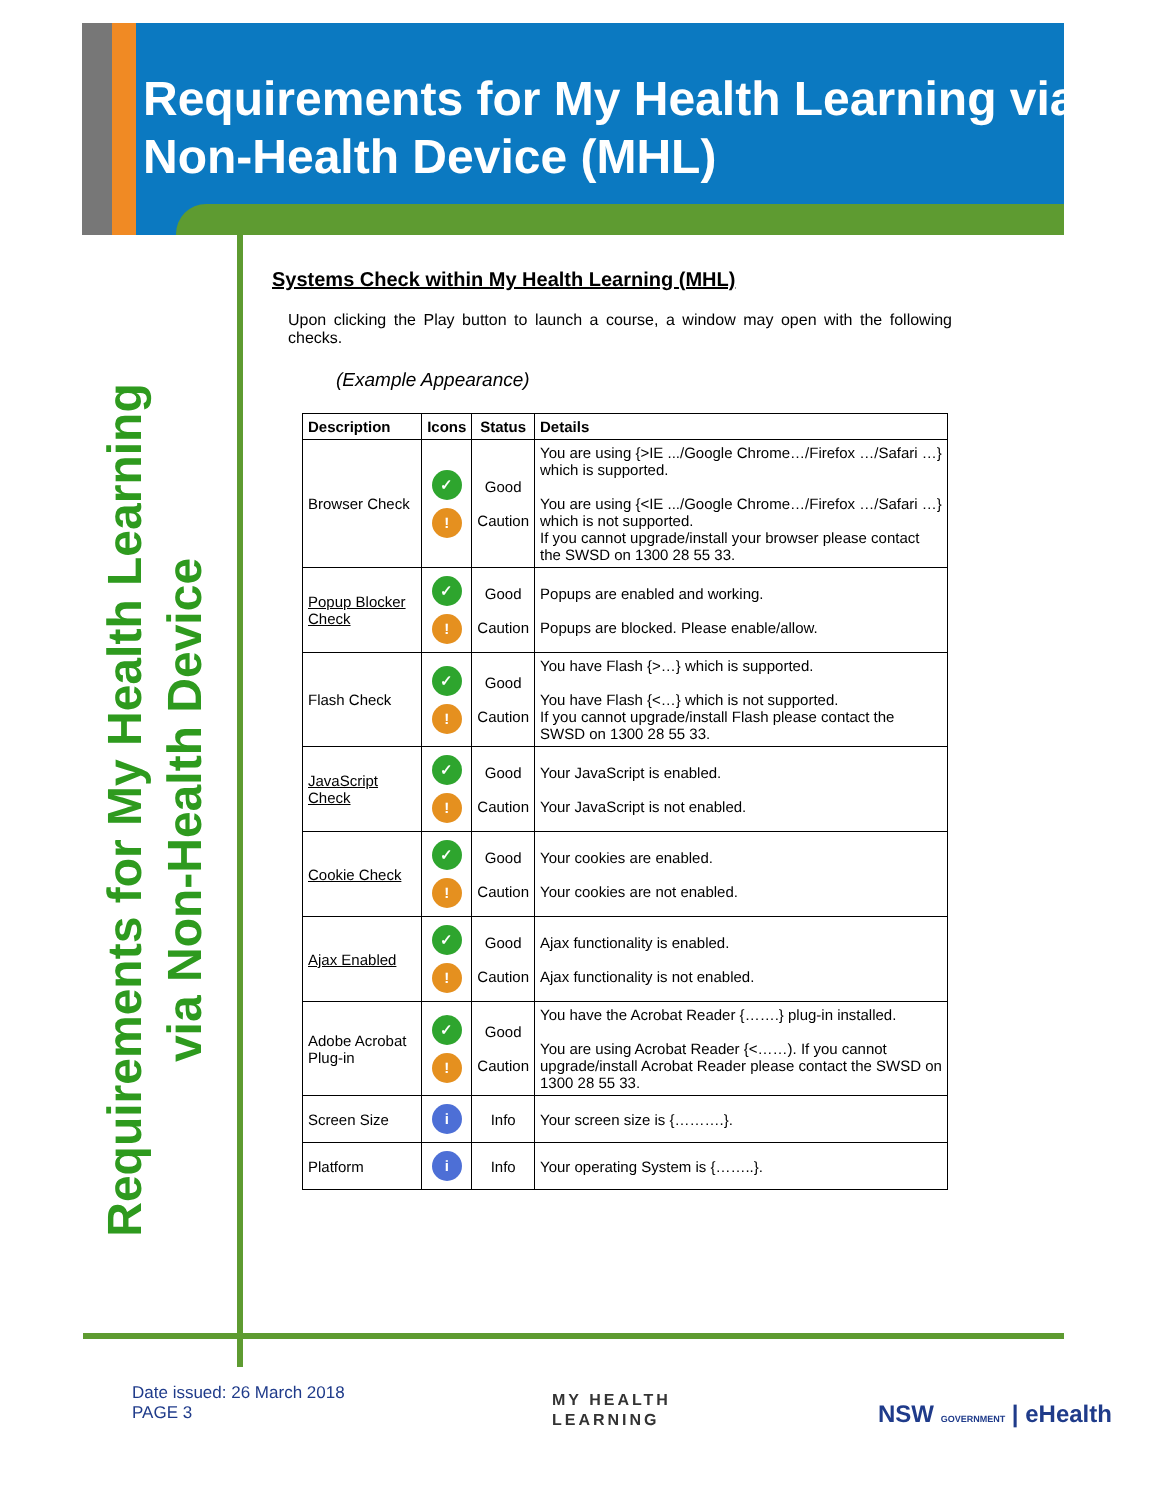Requirements for My Health Learning via Non-Health Device (MHL)
Requirements for My Health Learning
via Non-Health Device
Systems Check within My Health Learning (MHL)
Upon clicking the Play button to launch a course, a window may open with the following checks.
(Example Appearance)
| Description | Icons | Status | Details |
| --- | --- | --- | --- |
| Browser Check | ✓ ! | Good Caution | You are using {>IE .../Google Chrome…/Firefox …/Safari …} which is supported. You are using {<IE .../Google Chrome…/Firefox …/Safari …} which is not supported. If you cannot upgrade/install your browser please contact the SWSD on 1300 28 55 33. |
| Popup Blocker Check | ✓ ! | Good Caution | Popups are enabled and working. Popups are blocked. Please enable/allow. |
| Flash Check | ✓ ! | Good Caution | You have Flash {>…} which is supported. You have Flash {<…} which is not supported. If you cannot upgrade/install Flash please contact the SWSD on 1300 28 55 33. |
| JavaScript Check | ✓ ! | Good Caution | Your JavaScript is enabled. Your JavaScript is not enabled. |
| Cookie Check | ✓ ! | Good Caution | Your cookies are enabled. Your cookies are not enabled. |
| Ajax Enabled | ✓ ! | Good Caution | Ajax functionality is enabled. Ajax functionality is not enabled. |
| Adobe Acrobat Plug-in | ✓ ! | Good Caution | You have the Acrobat Reader {…….} plug-in installed. You are using Acrobat Reader {<……). If you cannot upgrade/install Acrobat Reader please contact the SWSD on 1300 28 55 33. |
| Screen Size | i | Info | Your screen size is {……….}. |
| Platform | i | Info | Your operating System is {……..}. |
Date issued: 26 March 2018
PAGE 3
MY HEALTH
LEARNING
NSW GOVERNMENT | eHealth